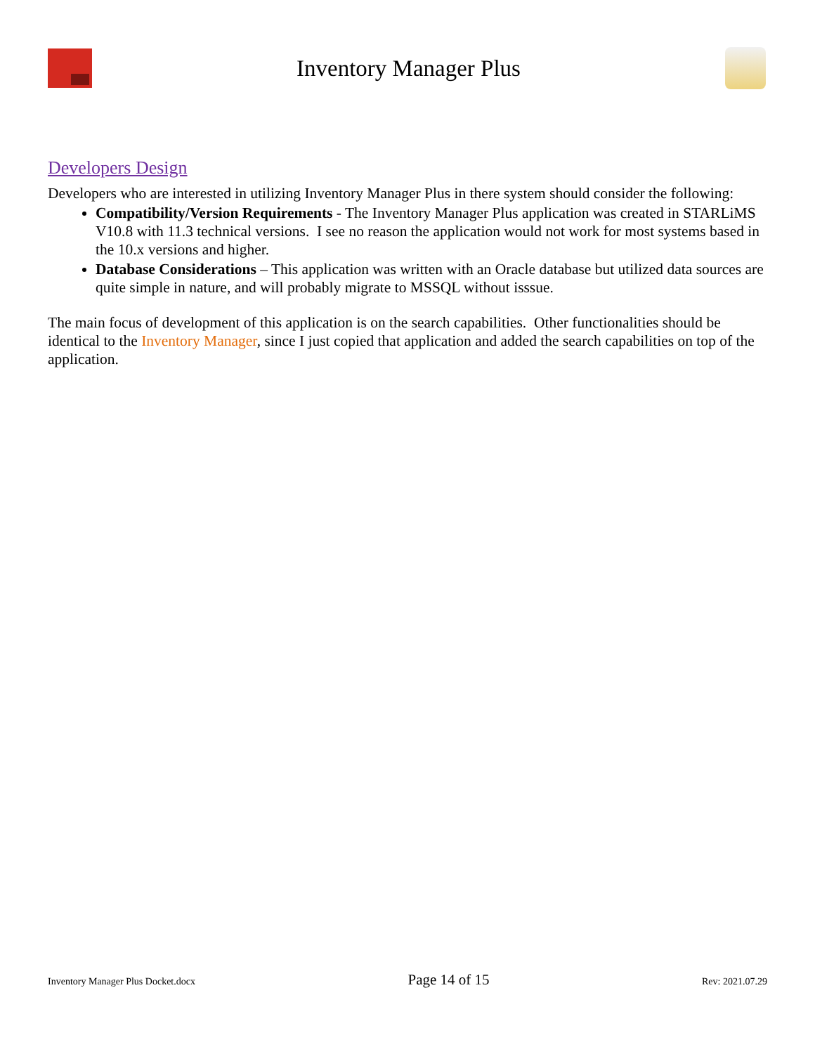Inventory Manager Plus
Developers Design
Developers who are interested in utilizing Inventory Manager Plus in there system should consider the following:
Compatibility/Version Requirements - The Inventory Manager Plus application was created in STARLiMS V10.8 with 11.3 technical versions. I see no reason the application would not work for most systems based in the 10.x versions and higher.
Database Considerations – This application was written with an Oracle database but utilized data sources are quite simple in nature, and will probably migrate to MSSQL without isssue.
The main focus of development of this application is on the search capabilities. Other functionalities should be identical to the Inventory Manager, since I just copied that application and added the search capabilities on top of the application.
Inventory Manager Plus Docket.docx Page 14 of 15 Rev: 2021.07.29